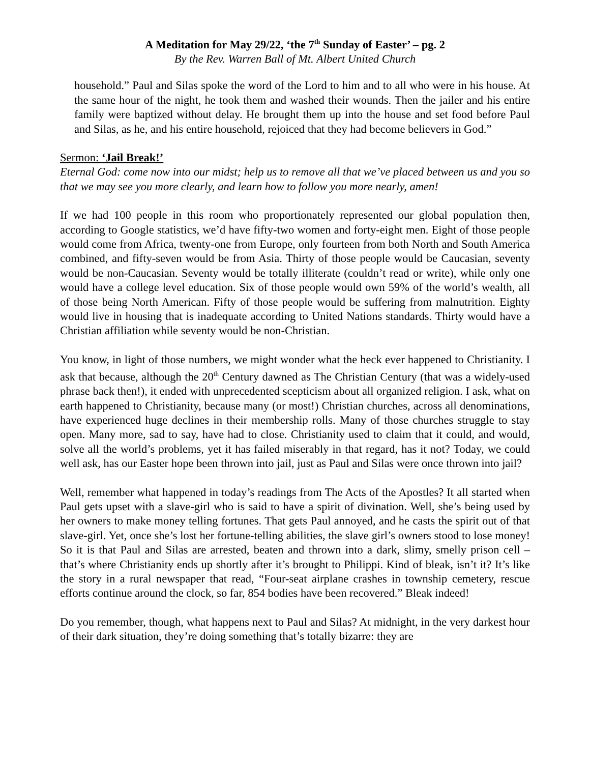A Meditation for May 29/22, ‘the 7<sup>th</sup> Sunday of Easter’ – pg. 2
By the Rev. Warren Ball of Mt. Albert United Church
household.” Paul and Silas spoke the word of the Lord to him and to all who were in his house. At the same hour of the night, he took them and washed their wounds. Then the jailer and his entire family were baptized without delay. He brought them up into the house and set food before Paul and Silas, as he, and his entire household, rejoiced that they had become believers in God.”
Sermon: ‘Jail Break!’
Eternal God: come now into our midst; help us to remove all that we’ve placed between us and you so that we may see you more clearly, and learn how to follow you more nearly, amen!
If we had 100 people in this room who proportionately represented our global population then, according to Google statistics, we’d have fifty-two women and forty-eight men. Eight of those people would come from Africa, twenty-one from Europe, only fourteen from both North and South America combined, and fifty-seven would be from Asia. Thirty of those people would be Caucasian, seventy would be non-Caucasian. Seventy would be totally illiterate (couldn’t read or write), while only one would have a college level education. Six of those people would own 59% of the world’s wealth, all of those being North American. Fifty of those people would be suffering from malnutrition. Eighty would live in housing that is inadequate according to United Nations standards. Thirty would have a Christian affiliation while seventy would be non-Christian.
You know, in light of those numbers, we might wonder what the heck ever happened to Christianity. I ask that because, although the 20<sup>th</sup> Century dawned as The Christian Century (that was a widely-used phrase back then!), it ended with unprecedented scepticism about all organized religion. I ask, what on earth happened to Christianity, because many (or most!) Christian churches, across all denominations, have experienced huge declines in their membership rolls. Many of those churches struggle to stay open. Many more, sad to say, have had to close. Christianity used to claim that it could, and would, solve all the world’s problems, yet it has failed miserably in that regard, has it not? Today, we could well ask, has our Easter hope been thrown into jail, just as Paul and Silas were once thrown into jail?
Well, remember what happened in today’s readings from The Acts of the Apostles? It all started when Paul gets upset with a slave-girl who is said to have a spirit of divination. Well, she’s being used by her owners to make money telling fortunes. That gets Paul annoyed, and he casts the spirit out of that slave-girl. Yet, once she’s lost her fortune-telling abilities, the slave girl’s owners stood to lose money! So it is that Paul and Silas are arrested, beaten and thrown into a dark, slimy, smelly prison cell – that’s where Christianity ends up shortly after it’s brought to Philippi. Kind of bleak, isn’t it? It’s like the story in a rural newspaper that read, “Four-seat airplane crashes in township cemetery, rescue efforts continue around the clock, so far, 854 bodies have been recovered.” Bleak indeed!
Do you remember, though, what happens next to Paul and Silas? At midnight, in the very darkest hour of their dark situation, they’re doing something that’s totally bizarre: they are